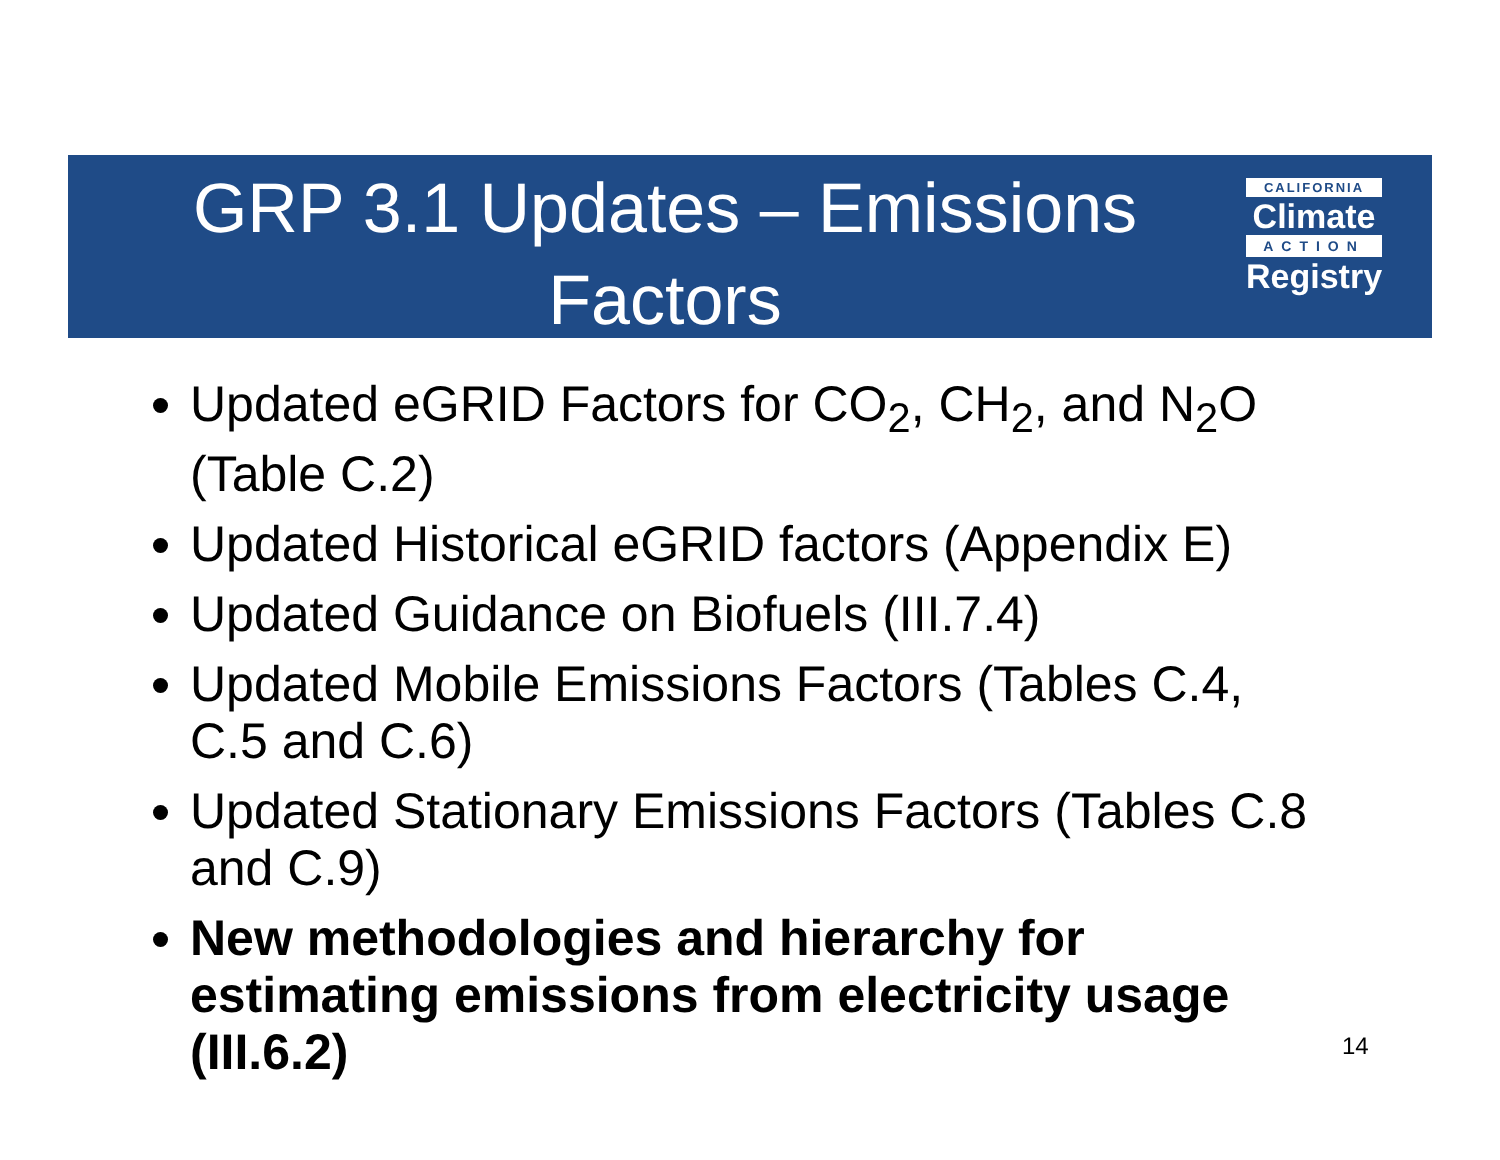GRP 3.1 Updates – Emissions Factors
CALIFORNIA
Climate
ACTION
Registry
Updated eGRID Factors for CO<sub>2</sub>, CH<sub>2</sub>, and N<sub>2</sub>O (Table C.2)
Updated Historical eGRID factors (Appendix E)
Updated Guidance on Biofuels (III.7.4)
Updated Mobile Emissions Factors (Tables C.4, C.5 and C.6)
Updated Stationary Emissions Factors (Tables C.8 and C.9)
New methodologies and hierarchy for estimating emissions from electricity usage (III.6.2)
14